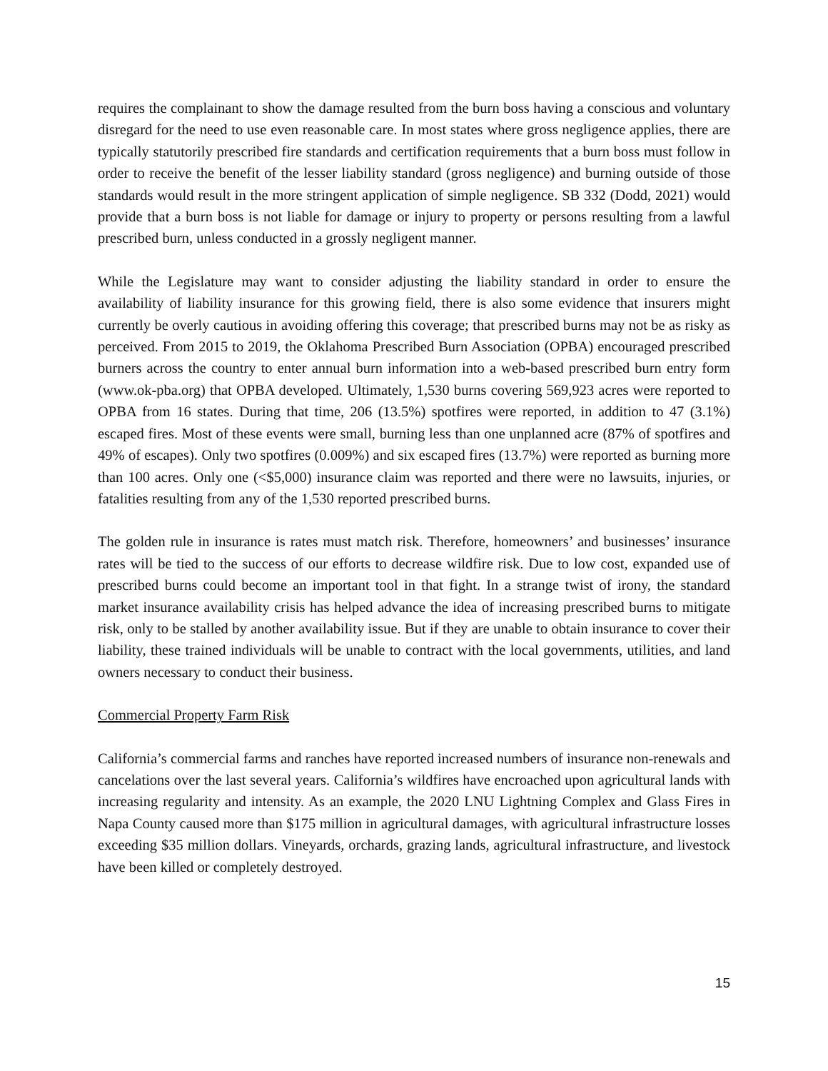requires the complainant to show the damage resulted from the burn boss having a conscious and voluntary disregard for the need to use even reasonable care. In most states where gross negligence applies, there are typically statutorily prescribed fire standards and certification requirements that a burn boss must follow in order to receive the benefit of the lesser liability standard (gross negligence) and burning outside of those standards would result in the more stringent application of simple negligence. SB 332 (Dodd, 2021) would provide that a burn boss is not liable for damage or injury to property or persons resulting from a lawful prescribed burn, unless conducted in a grossly negligent manner.
While the Legislature may want to consider adjusting the liability standard in order to ensure the availability of liability insurance for this growing field, there is also some evidence that insurers might currently be overly cautious in avoiding offering this coverage; that prescribed burns may not be as risky as perceived. From 2015 to 2019, the Oklahoma Prescribed Burn Association (OPBA) encouraged prescribed burners across the country to enter annual burn information into a web-based prescribed burn entry form (www.ok-pba.org) that OPBA developed. Ultimately, 1,530 burns covering 569,923 acres were reported to OPBA from 16 states. During that time, 206 (13.5%) spotfires were reported, in addition to 47 (3.1%) escaped fires. Most of these events were small, burning less than one unplanned acre (87% of spotfires and 49% of escapes). Only two spotfires (0.009%) and six escaped fires (13.7%) were reported as burning more than 100 acres. Only one (<$5,000) insurance claim was reported and there were no lawsuits, injuries, or fatalities resulting from any of the 1,530 reported prescribed burns.
The golden rule in insurance is rates must match risk. Therefore, homeowners’ and businesses’ insurance rates will be tied to the success of our efforts to decrease wildfire risk. Due to low cost, expanded use of prescribed burns could become an important tool in that fight. In a strange twist of irony, the standard market insurance availability crisis has helped advance the idea of increasing prescribed burns to mitigate risk, only to be stalled by another availability issue. But if they are unable to obtain insurance to cover their liability, these trained individuals will be unable to contract with the local governments, utilities, and land owners necessary to conduct their business.
Commercial Property Farm Risk
California’s commercial farms and ranches have reported increased numbers of insurance non-renewals and cancelations over the last several years. California’s wildfires have encroached upon agricultural lands with increasing regularity and intensity. As an example, the 2020 LNU Lightning Complex and Glass Fires in Napa County caused more than $175 million in agricultural damages, with agricultural infrastructure losses exceeding $35 million dollars. Vineyards, orchards, grazing lands, agricultural infrastructure, and livestock have been killed or completely destroyed.
15